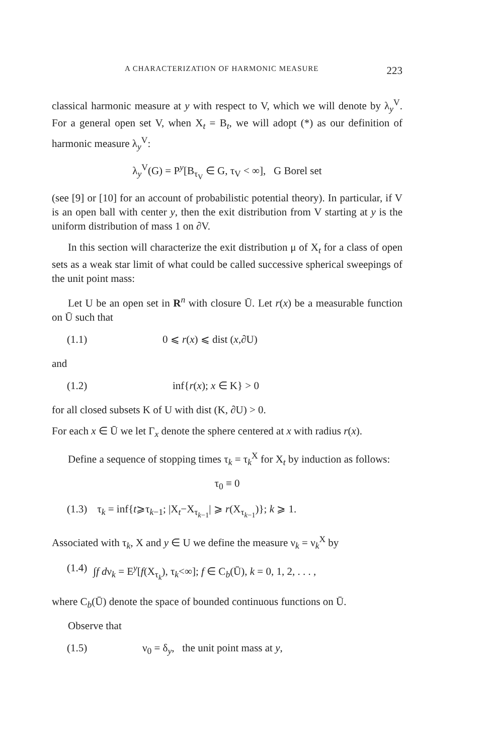A CHARACTERIZATION OF HARMONIC MEASURE 223
classical harmonic measure at y with respect to V, which we will denote by λ<sub>y</sub><sup>V</sup>. For a general open set V, when X<sub>t</sub> = B<sub>t</sub>, we will adopt (*) as our definition of harmonic measure λ<sub>y</sub><sup>V</sup>:
λ<sub>y</sub><sup>V</sup>(G) = P<sup>y</sup>[B<sub>τ<sub>V</sub></sub> ∈ G, τ<sub>V</sub> < ∞], G Borel set
(see [9] or [10] for an account of probabilistic potential theory). In particular, if V is an open ball with center y, then the exit distribution from V starting at y is the uniform distribution of mass 1 on ∂V.
In this section will characterize the exit distribution μ of X<sub>t</sub> for a class of open sets as a weak star limit of what could be called successive spherical sweepings of the unit point mass:
Let U be an open set in R<sup>n</sup> with closure Ū. Let r(x) be a measurable function on Ū such that
(1.1) 0 ⩽ r(x) ⩽ dist (x,∂U)
and
(1.2) inf{r(x); x ∈ K} > 0
for all closed subsets K of U with dist (K, ∂U) > 0.
For each x ∈ Ū we let Γ<sub>x</sub> denote the sphere centered at x with radius r(x).
Define a sequence of stopping times τ<sub>k</sub> = τ<sub>k</sub><sup>X</sup> for X<sub>t</sub> by induction as follows:
τ<sub>0</sub> ≡ 0
(1.3) τ<sub>k</sub> = inf{t⩾τ<sub>k−1</sub>; |X<sub>t</sub>−X<sub>τ<sub>k−1</sub></sub>| ⩾ r(X<sub>τ<sub>k−1</sub></sub>)}; k ⩾ 1.
Associated with τ<sub>k</sub>, X and y ∈ U we define the measure ν<sub>k</sub> = ν<sub>k</sub><sup>X</sup> by
(1.4) ∫f dν<sub>k</sub> = E<sup>y</sup>[f(X<sub>τ<sub>k</sub></sub>), τ<sub>k</sub><∞]; f ∈ C<sub>b</sub>(Ū), k = 0, 1, 2, . . . ,
where C<sub>b</sub>(Ū) denote the space of bounded continuous functions on Ū.
Observe that
(1.5) ν<sub>0</sub> = δ<sub>y</sub>, the unit point mass at y,